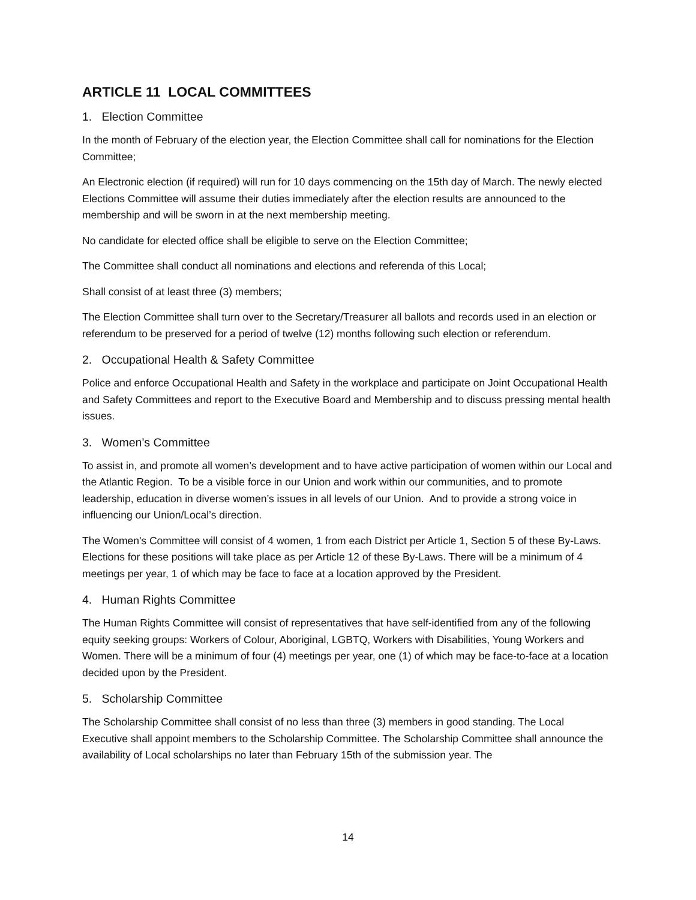ARTICLE 11 LOCAL COMMITTEES
1. Election Committee
In the month of February of the election year, the Election Committee shall call for nominations for the Election Committee;
An Electronic election (if required) will run for 10 days commencing on the 15th day of March. The newly elected Elections Committee will assume their duties immediately after the election results are announced to the membership and will be sworn in at the next membership meeting.
No candidate for elected office shall be eligible to serve on the Election Committee;
The Committee shall conduct all nominations and elections and referenda of this Local;
Shall consist of at least three (3) members;
The Election Committee shall turn over to the Secretary/Treasurer all ballots and records used in an election or referendum to be preserved for a period of twelve (12) months following such election or referendum.
2. Occupational Health & Safety Committee
Police and enforce Occupational Health and Safety in the workplace and participate on Joint Occupational Health and Safety Committees and report to the Executive Board and Membership and to discuss pressing mental health issues.
3. Women’s Committee
To assist in, and promote all women’s development and to have active participation of women within our Local and the Atlantic Region. To be a visible force in our Union and work within our communities, and to promote leadership, education in diverse women’s issues in all levels of our Union. And to provide a strong voice in influencing our Union/Local’s direction.
The Women's Committee will consist of 4 women, 1 from each District per Article 1, Section 5 of these By-Laws. Elections for these positions will take place as per Article 12 of these By-Laws. There will be a minimum of 4 meetings per year, 1 of which may be face to face at a location approved by the President.
4. Human Rights Committee
The Human Rights Committee will consist of representatives that have self-identified from any of the following equity seeking groups: Workers of Colour, Aboriginal, LGBTQ, Workers with Disabilities, Young Workers and Women. There will be a minimum of four (4) meetings per year, one (1) of which may be face-to-face at a location decided upon by the President.
5. Scholarship Committee
The Scholarship Committee shall consist of no less than three (3) members in good standing. The Local Executive shall appoint members to the Scholarship Committee. The Scholarship Committee shall announce the availability of Local scholarships no later than February 15th of the submission year. The
14